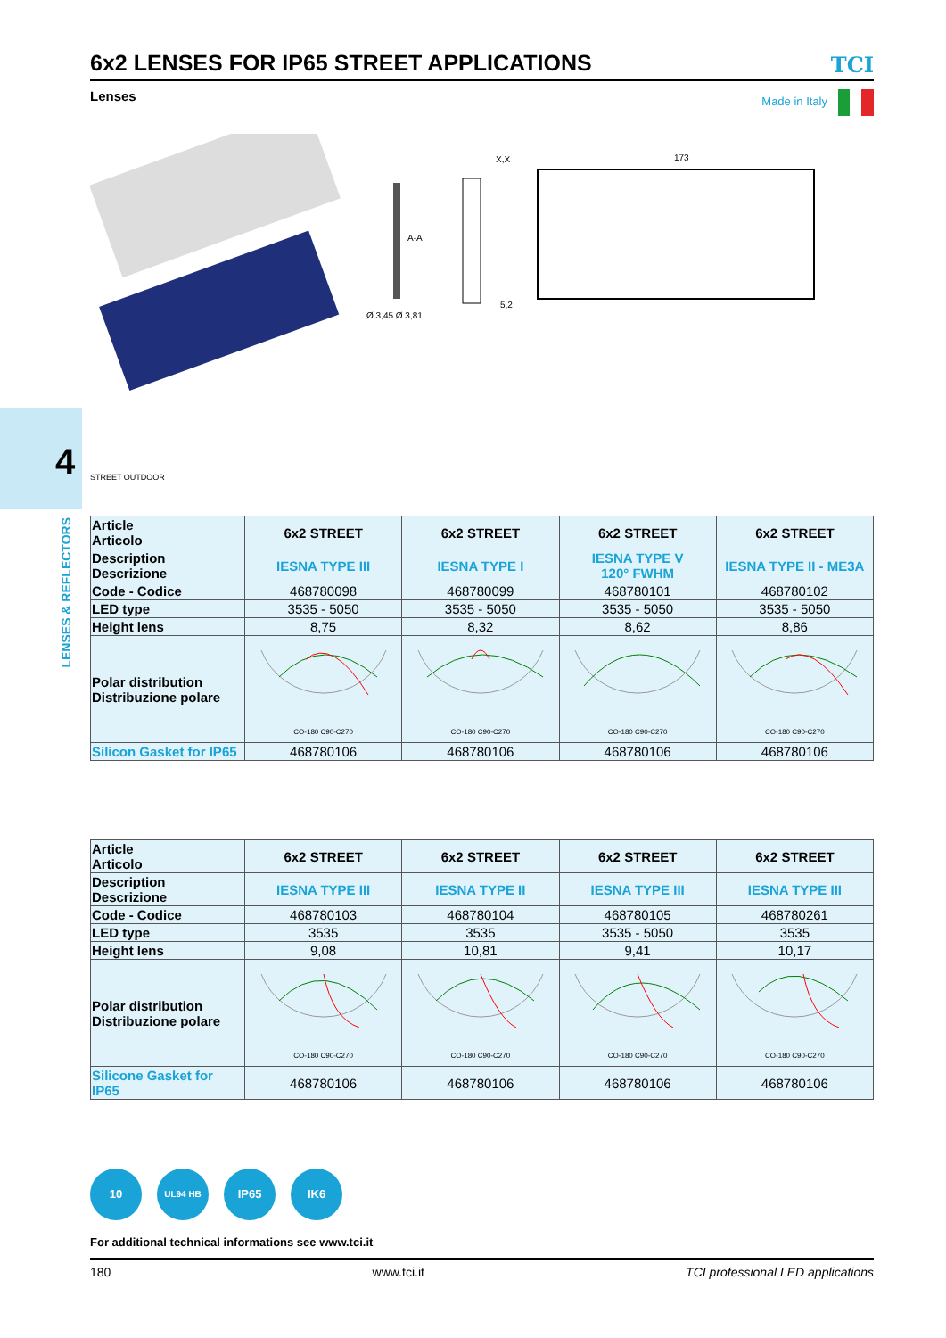6x2 LENSES FOR IP65 STREET APPLICATIONS
TCI
Lenses
Made in Italy
X,X
173
A-A
Ø 3,45 Ø 3,81
5,2
4
LENSES & REFLECTORS
STREET OUTDOOR
| Article Articolo | 6x2 STREET | 6x2 STREET | 6x2 STREET | 6x2 STREET |
| Description Descrizione | IESNA TYPE III | IESNA TYPE I | IESNA TYPE V 120° FWHM | IESNA TYPE II - ME3A |
| Code - Codice | 468780098 | 468780099 | 468780101 | 468780102 |
| LED type | 3535 - 5050 | 3535 - 5050 | 3535 - 5050 | 3535 - 5050 |
| Height lens | 8,75 | 8,32 | 8,62 | 8,86 |
| Polar distribution Distribuzione polare | CO-180 C90-C270 | CO-180 C90-C270 | CO-180 C90-C270 | CO-180 C90-C270 |
| Silicon Gasket for IP65 | 468780106 | 468780106 | 468780106 | 468780106 |
| Article Articolo | 6x2 STREET | 6x2 STREET | 6x2 STREET | 6x2 STREET |
| Description Descrizione | IESNA TYPE III | IESNA TYPE II | IESNA TYPE III | IESNA TYPE III |
| Code - Codice | 468780103 | 468780104 | 468780105 | 468780261 |
| LED type | 3535 | 3535 | 3535 - 5050 | 3535 |
| Height lens | 9,08 | 10,81 | 9,41 | 10,17 |
| Polar distribution Distribuzione polare | CO-180 C90-C270 | CO-180 C90-C270 | CO-180 C90-C270 | CO-180 C90-C270 |
| Silicone Gasket for IP65 | 468780106 | 468780106 | 468780106 | 468780106 |
10 UL94 HB IP65 IK6
For additional technical informations see www.tci.it
180 www.tci.it TCI professional LED applications